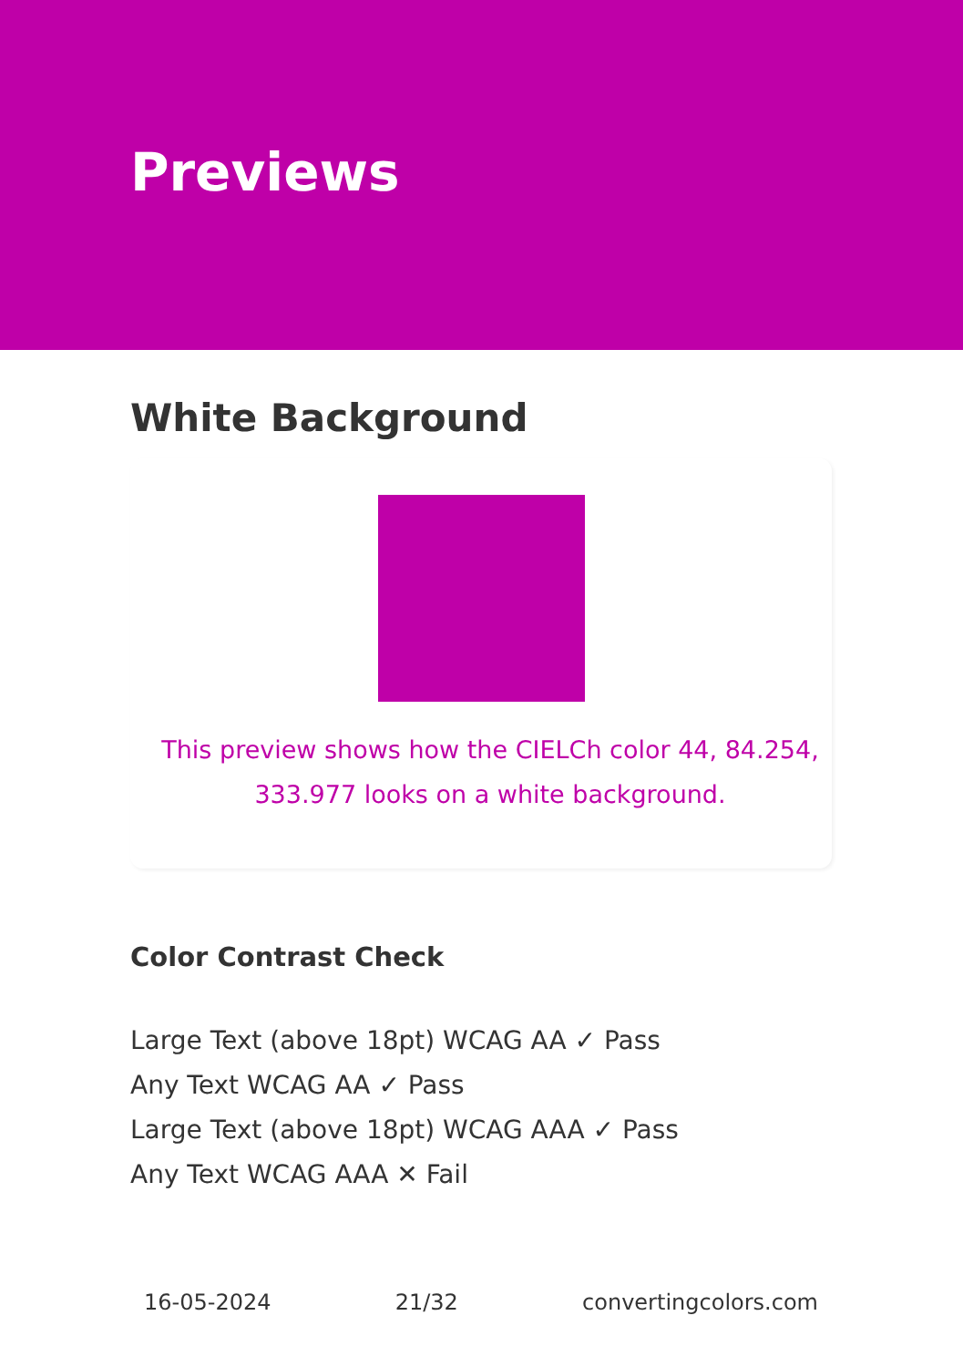Previews
White Background
This preview shows how the CIELCh color 44, 84.254, 333.977 looks on a white background.
Color Contrast Check
Large Text (above 18pt) WCAG AA ✓ Pass
Any Text WCAG AA ✓ Pass
Large Text (above 18pt) WCAG AAA ✓ Pass
Any Text WCAG AAA ✕ Fail
16-05-2024 21/32 convertingcolors.com